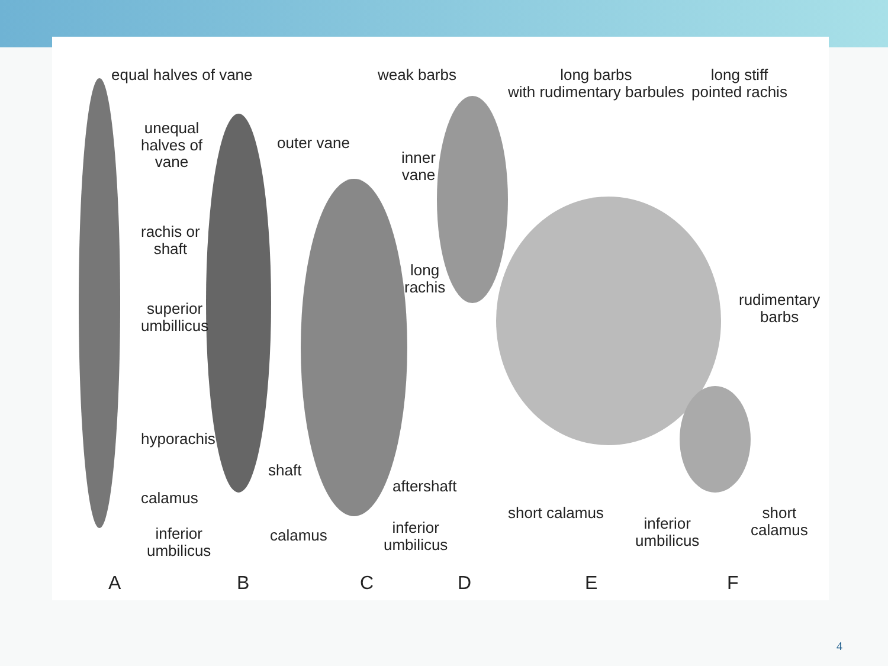equal halves of vane
unequal
halves of
vane
rachis or
shaft
superior
umbillicus
hyporachis
calamus
inferior
umbilicus
outer vane
shaft
calamus
weak barbs
inner
vane
long
rachis
aftershaft
inferior
umbilicus
short calamus
long barbs
with rudimentary barbules
inferior
umbilicus
long stiff
pointed rachis
rudimentary
barbs
short
calamus
A B C D E F
4